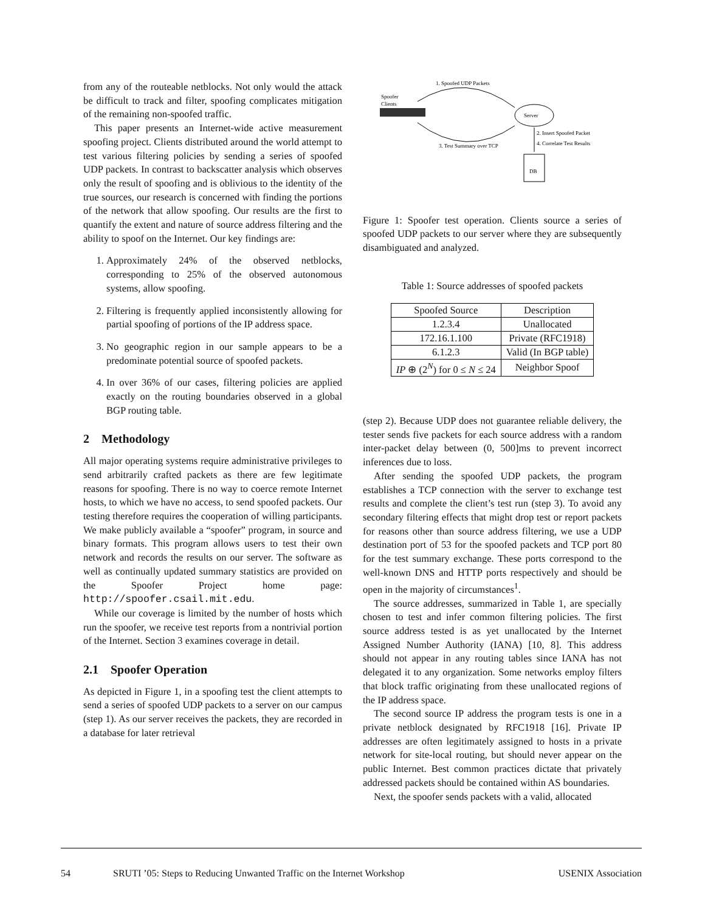from any of the routeable netblocks. Not only would the attack be difficult to track and filter, spoofing complicates mitigation of the remaining non-spoofed traffic.
This paper presents an Internet-wide active measurement spoofing project. Clients distributed around the world attempt to test various filtering policies by sending a series of spoofed UDP packets. In contrast to backscatter analysis which observes only the result of spoofing and is oblivious to the identity of the true sources, our research is concerned with finding the portions of the network that allow spoofing. Our results are the first to quantify the extent and nature of source address filtering and the ability to spoof on the Internet. Our key findings are:
1. Approximately 24% of the observed netblocks, corresponding to 25% of the observed autonomous systems, allow spoofing.
2. Filtering is frequently applied inconsistently allowing for partial spoofing of portions of the IP address space.
3. No geographic region in our sample appears to be a predominate potential source of spoofed packets.
4. In over 36% of our cases, filtering policies are applied exactly on the routing boundaries observed in a global BGP routing table.
2 Methodology
All major operating systems require administrative privileges to send arbitrarily crafted packets as there are few legitimate reasons for spoofing. There is no way to coerce remote Internet hosts, to which we have no access, to send spoofed packets. Our testing therefore requires the cooperation of willing participants. We make publicly available a “spoofer” program, in source and binary formats. This program allows users to test their own network and records the results on our server. The software as well as continually updated summary statistics are provided on the Spoofer Project home page: http://spoofer.csail.mit.edu.
While our coverage is limited by the number of hosts which run the spoofer, we receive test reports from a nontrivial portion of the Internet. Section 3 examines coverage in detail.
2.1 Spoofer Operation
As depicted in Figure 1, in a spoofing test the client attempts to send a series of spoofed UDP packets to a server on our campus (step 1). As our server receives the packets, they are recorded in a database for later retrieval
1. Spoofed UDP Packets
Spoofer
Clients
Server
3. Test Summary over TCP
2. Insert Spoofed Packet
4. Correlate Test Results
DB
Figure 1: Spoofer test operation. Clients source a series of spoofed UDP packets to our server where they are subsequently disambiguated and analyzed.
Table 1: Source addresses of spoofed packets
| Spoofed Source | Description |
| --- | --- |
| 1.2.3.4 | Unallocated |
| 172.16.1.100 | Private (RFC1918) |
| 6.1.2.3 | Valid (In BGP table) |
| IP ⊕ (2<sup>N</sup>) for 0 ≤ N ≤ 24 | Neighbor Spoof |
(step 2). Because UDP does not guarantee reliable delivery, the tester sends five packets for each source address with a random inter-packet delay between (0, 500]ms to prevent incorrect inferences due to loss.
After sending the spoofed UDP packets, the program establishes a TCP connection with the server to exchange test results and complete the client’s test run (step 3). To avoid any secondary filtering effects that might drop test or report packets for reasons other than source address filtering, we use a UDP destination port of 53 for the spoofed packets and TCP port 80 for the test summary exchange. These ports correspond to the well-known DNS and HTTP ports respectively and should be open in the majority of circumstances<sup>1</sup>.
The source addresses, summarized in Table 1, are specially chosen to test and infer common filtering policies. The first source address tested is as yet unallocated by the Internet Assigned Number Authority (IANA) [10, 8]. This address should not appear in any routing tables since IANA has not delegated it to any organization. Some networks employ filters that block traffic originating from these unallocated regions of the IP address space.
The second source IP address the program tests is one in a private netblock designated by RFC1918 [16]. Private IP addresses are often legitimately assigned to hosts in a private network for site-local routing, but should never appear on the public Internet. Best common practices dictate that privately addressed packets should be contained within AS boundaries.
Next, the spoofer sends packets with a valid, allocated
54 SRUTI ’05: Steps to Reducing Unwanted Traffic on the Internet Workshop USENIX Association